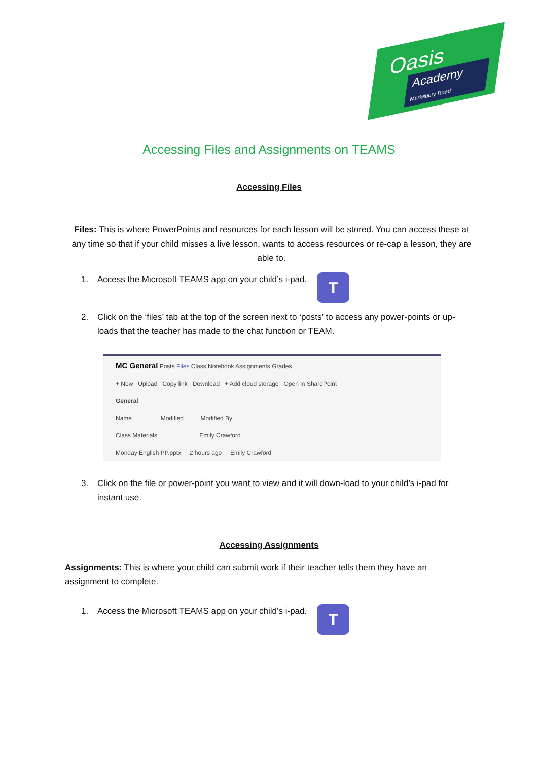Oasis
Academy
Marksbury Road
Accessing Files and Assignments on TEAMS
Accessing Files
Files: This is where PowerPoints and resources for each lesson will be stored. You can access these at any time so that if your child misses a live lesson, wants to access resources or re-cap a lesson, they are able to.
1. Access the Microsoft TEAMS app on your child’s i-pad.
T
2. Click on the ‘files’ tab at the top of the screen next to ‘posts’ to access any power-points or up-loads that the teacher has made to the chat function or TEAM.
MC General Posts Files Class Notebook Assignments Grades
+ New Upload Copy link Download + Add cloud storage Open in SharePoint
General
Name Modified Modified By
Class Materials Emily Crawford
Monday English PP.pptx 2 hours ago Emily Crawford
3. Click on the file or power-point you want to view and it will down-load to your child’s i-pad for instant use.
Accessing Assignments
Assignments: This is where your child can submit work if their teacher tells them they have an assignment to complete.
1. Access the Microsoft TEAMS app on your child’s i-pad.
T